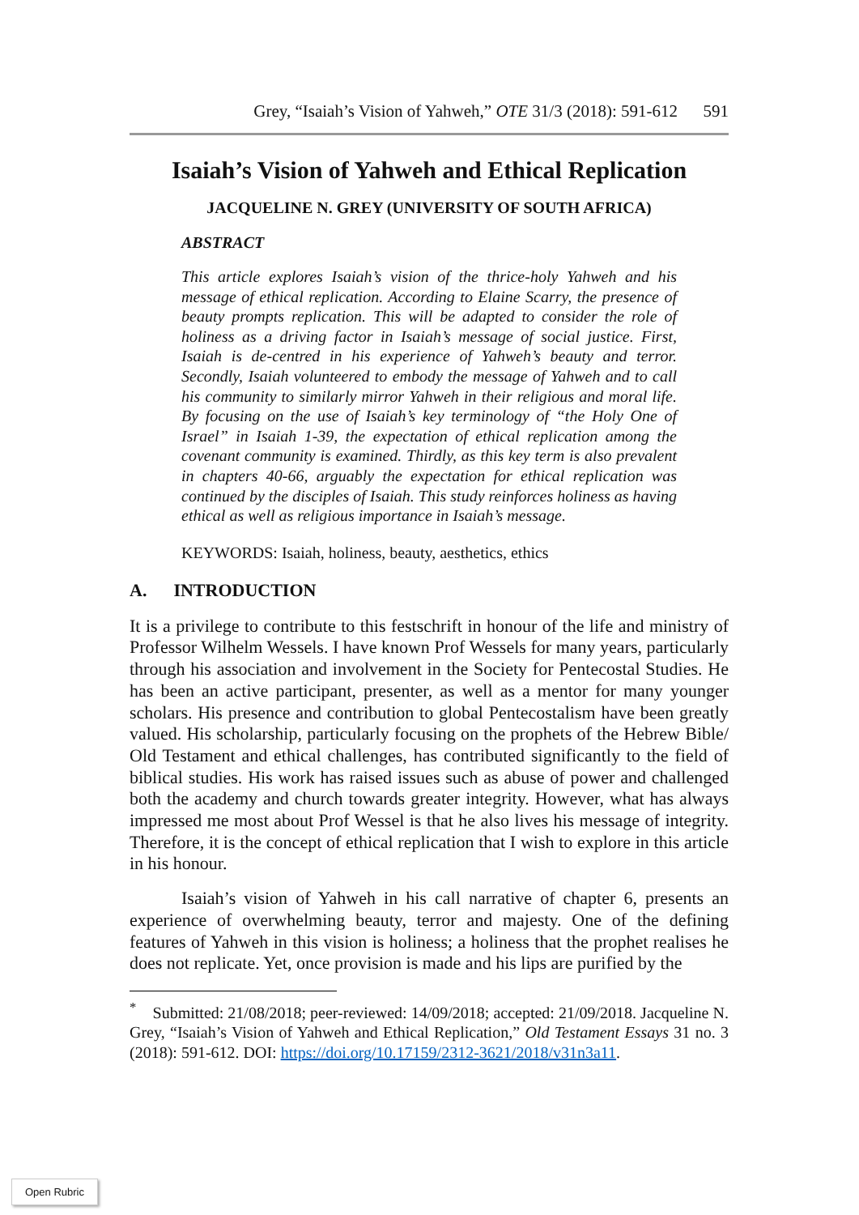Grey, “Isaiah’s Vision of Yahweh,” OTE 31/3 (2018): 591-612 591
Isaiah’s Vision of Yahweh and Ethical Replication
JACQUELINE N. GREY (UNIVERSITY OF SOUTH AFRICA)
ABSTRACT
This article explores Isaiah’s vision of the thrice-holy Yahweh and his message of ethical replication. According to Elaine Scarry, the presence of beauty prompts replication. This will be adapted to consider the role of holiness as a driving factor in Isaiah’s message of social justice. First, Isaiah is de-centred in his experience of Yahweh’s beauty and terror. Secondly, Isaiah volunteered to embody the message of Yahweh and to call his community to similarly mirror Yahweh in their religious and moral life. By focusing on the use of Isaiah’s key terminology of “the Holy One of Israel” in Isaiah 1-39, the expectation of ethical replication among the covenant community is examined. Thirdly, as this key term is also prevalent in chapters 40-66, arguably the expectation for ethical replication was continued by the disciples of Isaiah. This study reinforces holiness as having ethical as well as religious importance in Isaiah’s message.
KEYWORDS: Isaiah, holiness, beauty, aesthetics, ethics
A. INTRODUCTION
It is a privilege to contribute to this festschrift in honour of the life and ministry of Professor Wilhelm Wessels. I have known Prof Wessels for many years, particularly through his association and involvement in the Society for Pentecostal Studies. He has been an active participant, presenter, as well as a mentor for many younger scholars. His presence and contribution to global Pentecostalism have been greatly valued. His scholarship, particularly focusing on the prophets of the Hebrew Bible/ Old Testament and ethical challenges, has contributed significantly to the field of biblical studies. His work has raised issues such as abuse of power and challenged both the academy and church towards greater integrity. However, what has always impressed me most about Prof Wessel is that he also lives his message of integrity. Therefore, it is the concept of ethical replication that I wish to explore in this article in his honour.
Isaiah’s vision of Yahweh in his call narrative of chapter 6, presents an experience of overwhelming beauty, terror and majesty. One of the defining features of Yahweh in this vision is holiness; a holiness that the prophet realises he does not replicate. Yet, once provision is made and his lips are purified by the
<sup>*</sup> Submitted: 21/08/2018; peer-reviewed: 14/09/2018; accepted: 21/09/2018. Jacqueline N. Grey, “Isaiah’s Vision of Yahweh and Ethical Replication,” Old Testament Essays 31 no. 3 (2018): 591-612. DOI: https://doi.org/10.17159/2312-3621/2018/v31n3a11.
Open Rubric